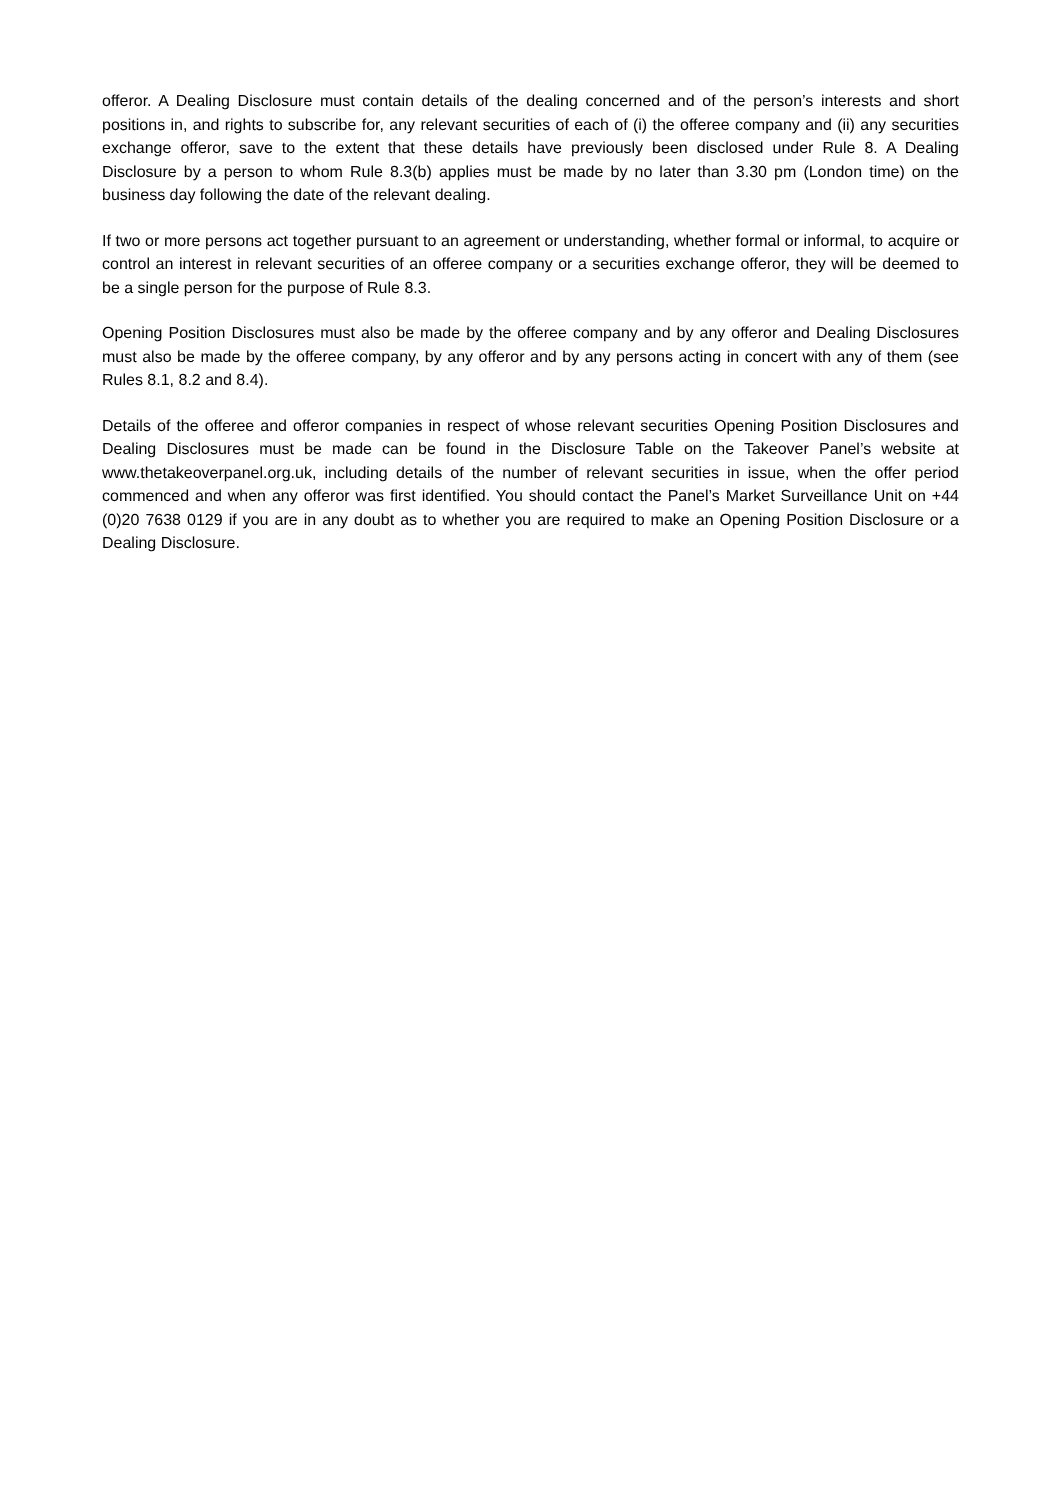offeror. A Dealing Disclosure must contain details of the dealing concerned and of the person’s interests and short positions in, and rights to subscribe for, any relevant securities of each of (i) the offeree company and (ii) any securities exchange offeror, save to the extent that these details have previously been disclosed under Rule 8. A Dealing Disclosure by a person to whom Rule 8.3(b) applies must be made by no later than 3.30 pm (London time) on the business day following the date of the relevant dealing.
If two or more persons act together pursuant to an agreement or understanding, whether formal or informal, to acquire or control an interest in relevant securities of an offeree company or a securities exchange offeror, they will be deemed to be a single person for the purpose of Rule 8.3.
Opening Position Disclosures must also be made by the offeree company and by any offeror and Dealing Disclosures must also be made by the offeree company, by any offeror and by any persons acting in concert with any of them (see Rules 8.1, 8.2 and 8.4).
Details of the offeree and offeror companies in respect of whose relevant securities Opening Position Disclosures and Dealing Disclosures must be made can be found in the Disclosure Table on the Takeover Panel’s website at www.thetakeoverpanel.org.uk, including details of the number of relevant securities in issue, when the offer period commenced and when any offeror was first identified. You should contact the Panel’s Market Surveillance Unit on +44 (0)20 7638 0129 if you are in any doubt as to whether you are required to make an Opening Position Disclosure or a Dealing Disclosure.